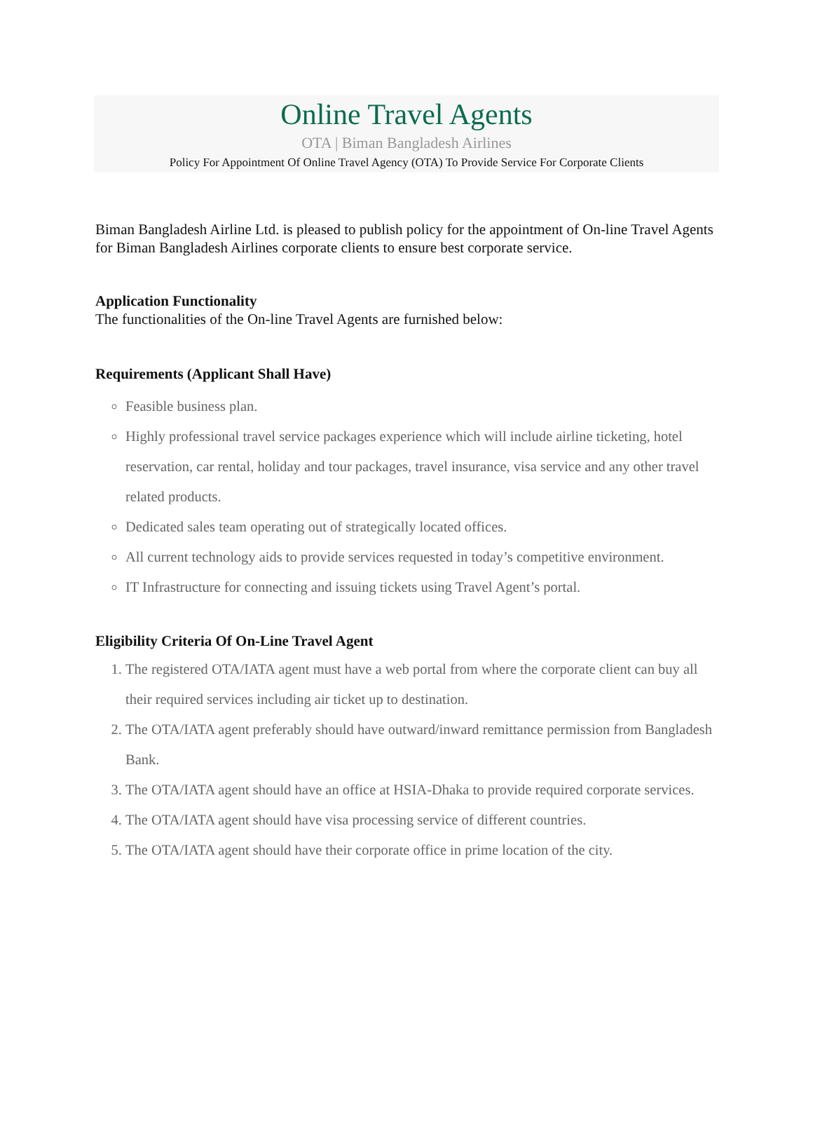Online Travel Agents
OTA | Biman Bangladesh Airlines
Policy For Appointment Of Online Travel Agency (OTA) To Provide Service For Corporate Clients
Biman Bangladesh Airline Ltd. is pleased to publish policy for the appointment of On-line Travel Agents for Biman Bangladesh Airlines corporate clients to ensure best corporate service.
Application Functionality
The functionalities of the On-line Travel Agents are furnished below:
Requirements (Applicant Shall Have)
Feasible business plan.
Highly professional travel service packages experience which will include airline ticketing, hotel reservation, car rental, holiday and tour packages, travel insurance, visa service and any other travel related products.
Dedicated sales team operating out of strategically located offices.
All current technology aids to provide services requested in today’s competitive environment.
IT Infrastructure for connecting and issuing tickets using Travel Agent’s portal.
Eligibility Criteria Of On-Line Travel Agent
1. The registered OTA/IATA agent must have a web portal from where the corporate client can buy all their required services including air ticket up to destination.
2. The OTA/IATA agent preferably should have outward/inward remittance permission from Bangladesh Bank.
3. The OTA/IATA agent should have an office at HSIA-Dhaka to provide required corporate services.
4. The OTA/IATA agent should have visa processing service of different countries.
5. The OTA/IATA agent should have their corporate office in prime location of the city.